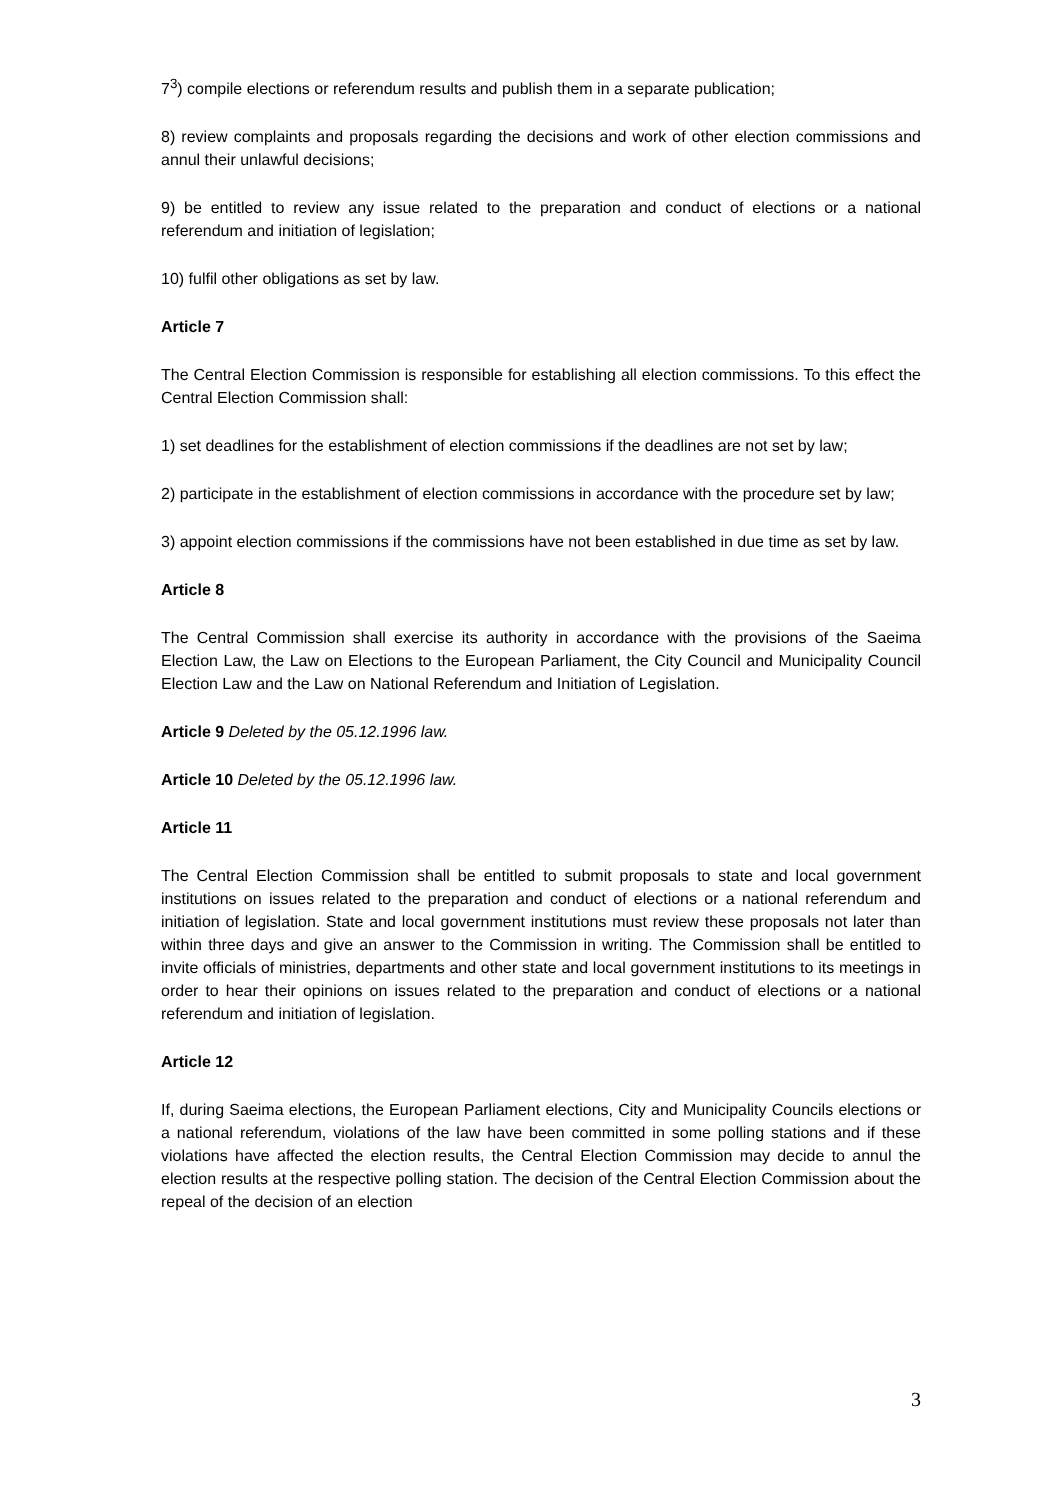7<sup>3</sup>) compile elections or referendum results and publish them in a separate publication;
8) review complaints and proposals regarding the decisions and work of other election commissions and annul their unlawful decisions;
9) be entitled to review any issue related to the preparation and conduct of elections or a national referendum and initiation of legislation;
10) fulfil other obligations as set by law.
Article 7
The Central Election Commission is responsible for establishing all election commissions. To this effect the Central Election Commission shall:
1) set deadlines for the establishment of election commissions if the deadlines are not set by law;
2) participate in the establishment of election commissions in accordance with the procedure set by law;
3) appoint election commissions if the commissions have not been established in due time as set by law.
Article 8
The Central Commission shall exercise its authority in accordance with the provisions of the Saeima Election Law, the Law on Elections to the European Parliament, the City Council and Municipality Council Election Law and the Law on National Referendum and Initiation of Legislation.
Article 9 Deleted by the 05.12.1996 law.
Article 10 Deleted by the 05.12.1996 law.
Article 11
The Central Election Commission shall be entitled to submit proposals to state and local government institutions on issues related to the preparation and conduct of elections or a national referendum and initiation of legislation. State and local government institutions must review these proposals not later than within three days and give an answer to the Commission in writing. The Commission shall be entitled to invite officials of ministries, departments and other state and local government institutions to its meetings in order to hear their opinions on issues related to the preparation and conduct of elections or a national referendum and initiation of legislation.
Article 12
If, during Saeima elections, the European Parliament elections, City and Municipality Councils elections or a national referendum, violations of the law have been committed in some polling stations and if these violations have affected the election results, the Central Election Commission may decide to annul the election results at the respective polling station. The decision of the Central Election Commission about the repeal of the decision of an election
3